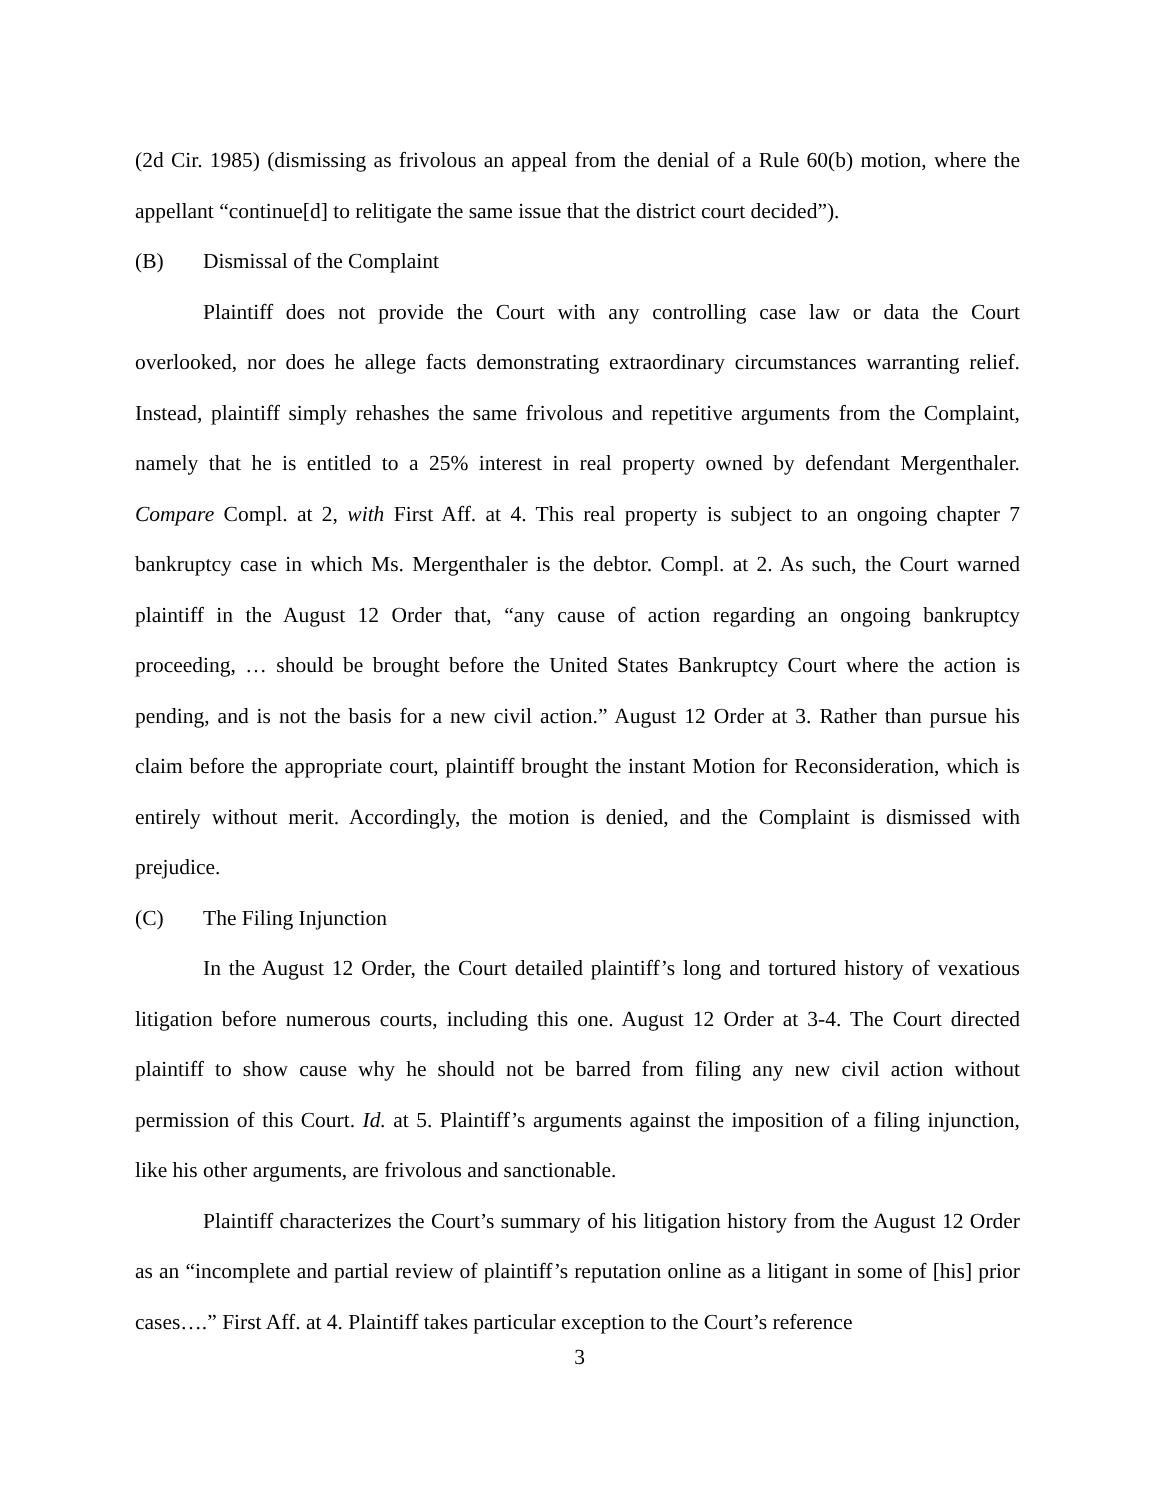(2d Cir. 1985) (dismissing as frivolous an appeal from the denial of a Rule 60(b) motion, where the appellant “continue[d] to relitigate the same issue that the district court decided”).
(B) Dismissal of the Complaint
Plaintiff does not provide the Court with any controlling case law or data the Court overlooked, nor does he allege facts demonstrating extraordinary circumstances warranting relief. Instead, plaintiff simply rehashes the same frivolous and repetitive arguments from the Complaint, namely that he is entitled to a 25% interest in real property owned by defendant Mergenthaler. Compare Compl. at 2, with First Aff. at 4. This real property is subject to an ongoing chapter 7 bankruptcy case in which Ms. Mergenthaler is the debtor. Compl. at 2. As such, the Court warned plaintiff in the August 12 Order that, “any cause of action regarding an ongoing bankruptcy proceeding, … should be brought before the United States Bankruptcy Court where the action is pending, and is not the basis for a new civil action.” August 12 Order at 3. Rather than pursue his claim before the appropriate court, plaintiff brought the instant Motion for Reconsideration, which is entirely without merit. Accordingly, the motion is denied, and the Complaint is dismissed with prejudice.
(C) The Filing Injunction
In the August 12 Order, the Court detailed plaintiff’s long and tortured history of vexatious litigation before numerous courts, including this one. August 12 Order at 3-4. The Court directed plaintiff to show cause why he should not be barred from filing any new civil action without permission of this Court. Id. at 5. Plaintiff’s arguments against the imposition of a filing injunction, like his other arguments, are frivolous and sanctionable.
Plaintiff characterizes the Court’s summary of his litigation history from the August 12 Order as an “incomplete and partial review of plaintiff’s reputation online as a litigant in some of [his] prior cases….” First Aff. at 4. Plaintiff takes particular exception to the Court’s reference
3